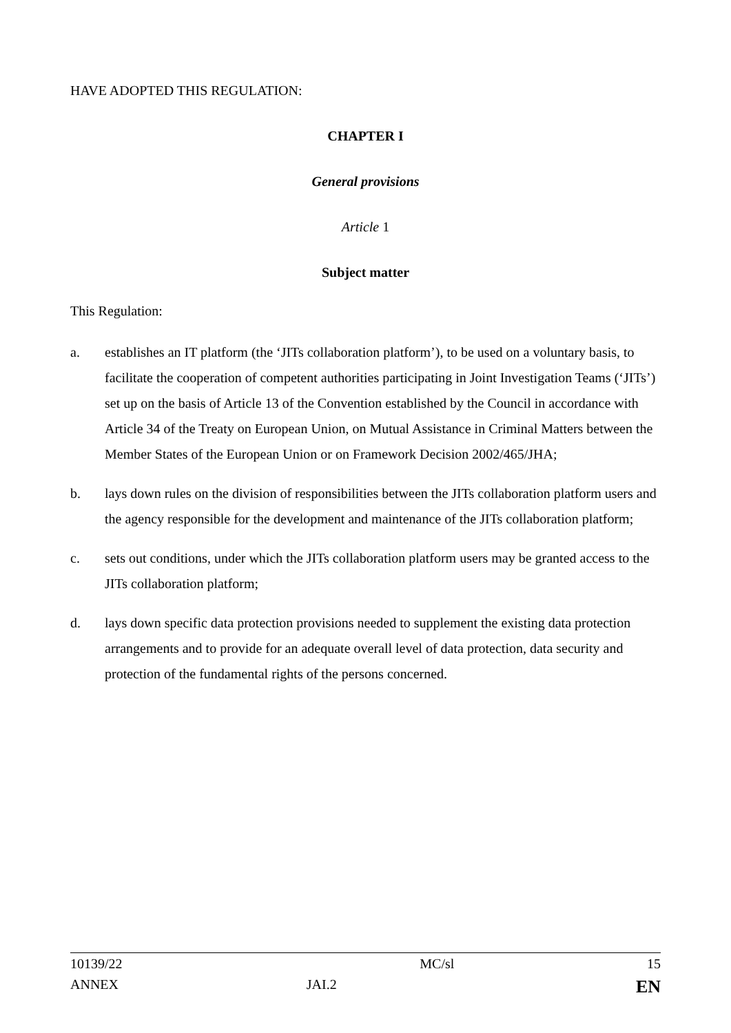HAVE ADOPTED THIS REGULATION:
CHAPTER I
General provisions
Article 1
Subject matter
This Regulation:
a. establishes an IT platform (the ‘JITs collaboration platform’), to be used on a voluntary basis, to facilitate the cooperation of competent authorities participating in Joint Investigation Teams (‘JITs’) set up on the basis of Article 13 of the Convention established by the Council in accordance with Article 34 of the Treaty on European Union, on Mutual Assistance in Criminal Matters between the Member States of the European Union or on Framework Decision 2002/465/JHA;
b. lays down rules on the division of responsibilities between the JITs collaboration platform users and the agency responsible for the development and maintenance of the JITs collaboration platform;
c. sets out conditions, under which the JITs collaboration platform users may be granted access to the JITs collaboration platform;
d. lays down specific data protection provisions needed to supplement the existing data protection arrangements and to provide for an adequate overall level of data protection, data security and protection of the fundamental rights of the persons concerned.
| 10139/22 | | MC/sl | 15 |
| ANNEX | JAI.2 | | EN |